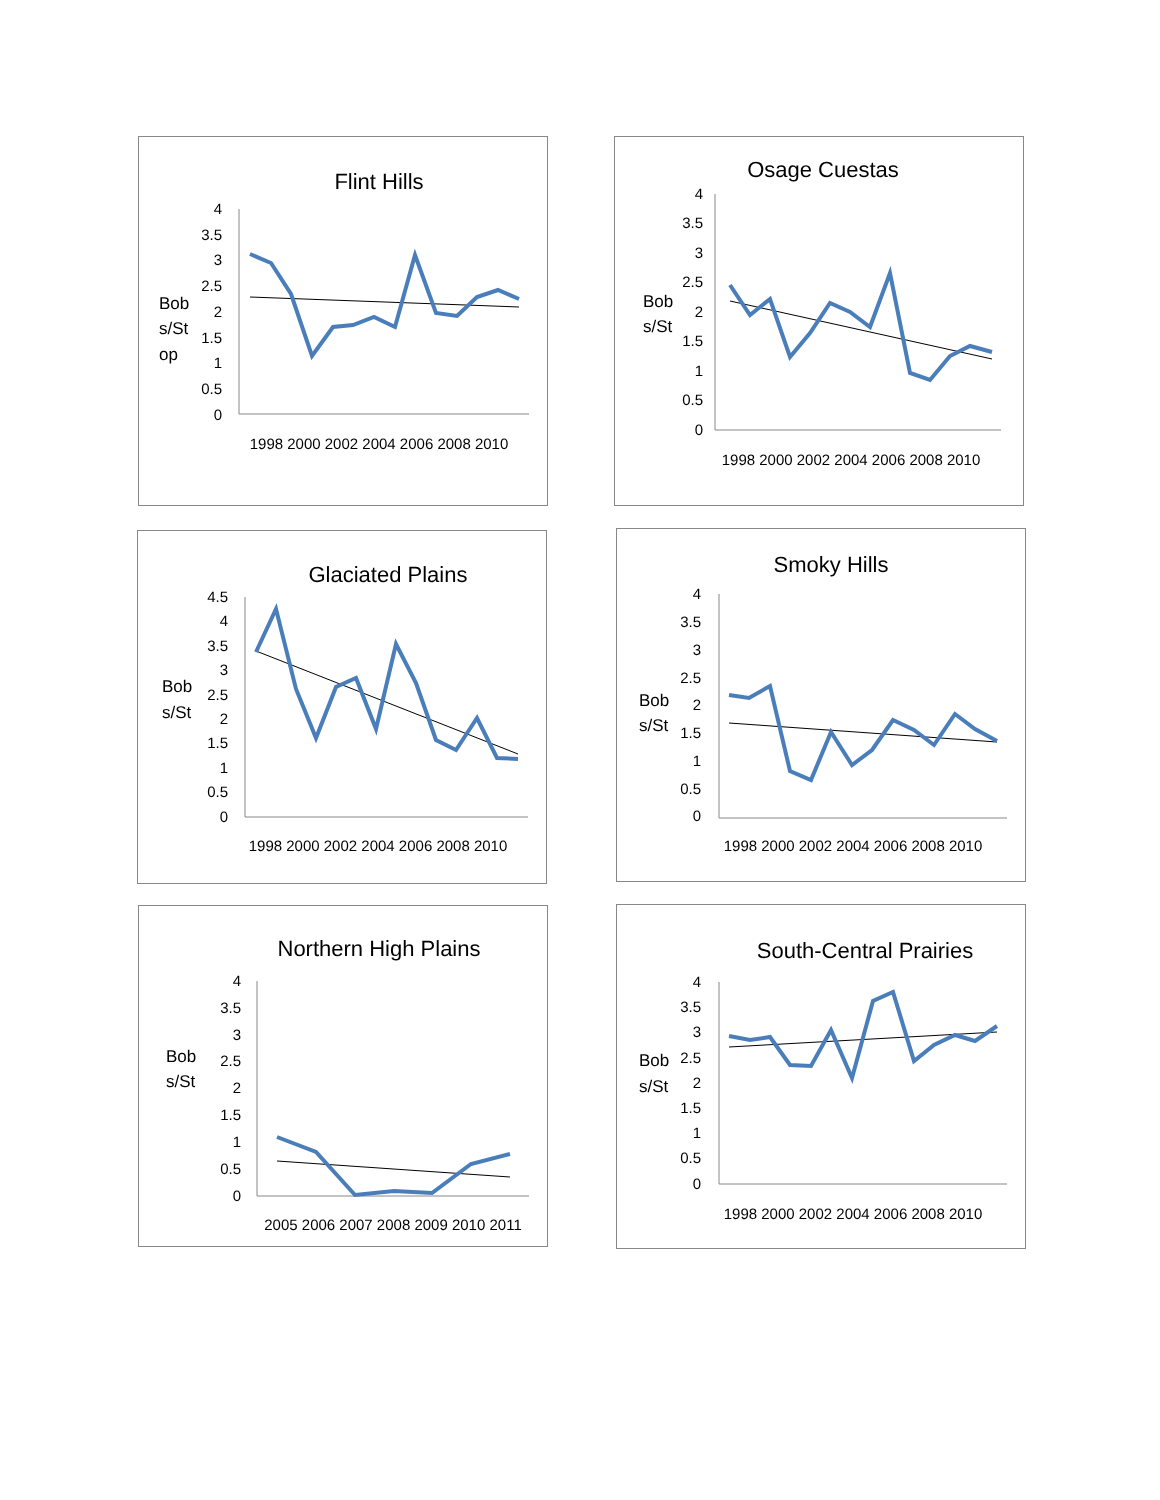Flint Hills
Bob
s/St
op
4
3.5
3
2.5
2
1.5
1
0.5
0
1998 2000 2002 2004 2006 2008 2010
Osage Cuestas
Bob
s/St
4
3.5
3
2.5
2
1.5
1
0.5
0
1998 2000 2002 2004 2006 2008 2010
Glaciated Plains
Bob
s/St
4.5
4
3.5
3
2.5
2
1.5
1
0.5
0
1998 2000 2002 2004 2006 2008 2010
Smoky Hills
Bob
s/St
4
3.5
3
2.5
2
1.5
1
0.5
0
1998 2000 2002 2004 2006 2008 2010
Northern High Plains
Bob
s/St
4
3.5
3
2.5
2
1.5
1
0.5
0
2005 2006 2007 2008 2009 2010 2011
South-Central Prairies
Bob
s/St
4
3.5
3
2.5
2
1.5
1
0.5
0
1998 2000 2002 2004 2006 2008 2010